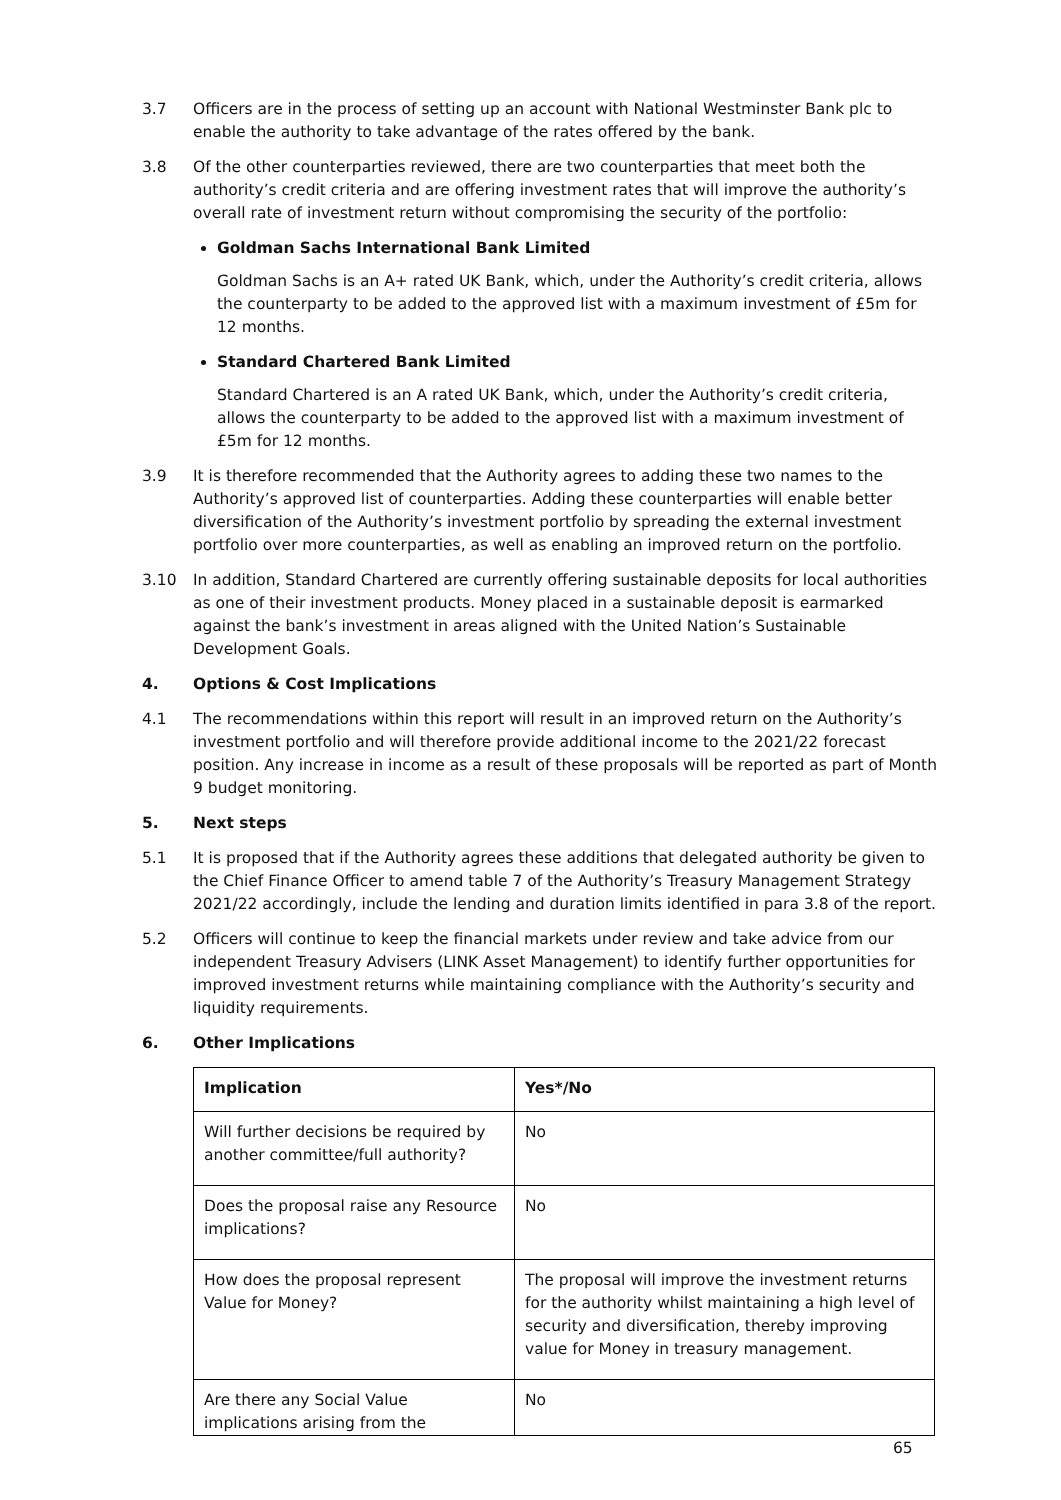3.7 Officers are in the process of setting up an account with National Westminster Bank plc to enable the authority to take advantage of the rates offered by the bank.
3.8 Of the other counterparties reviewed, there are two counterparties that meet both the authority’s credit criteria and are offering investment rates that will improve the authority’s overall rate of investment return without compromising the security of the portfolio:
Goldman Sachs International Bank Limited
Goldman Sachs is an A+ rated UK Bank, which, under the Authority’s credit criteria, allows the counterparty to be added to the approved list with a maximum investment of £5m for 12 months.
Standard Chartered Bank Limited
Standard Chartered is an A rated UK Bank, which, under the Authority’s credit criteria, allows the counterparty to be added to the approved list with a maximum investment of £5m for 12 months.
3.9 It is therefore recommended that the Authority agrees to adding these two names to the Authority’s approved list of counterparties. Adding these counterparties will enable better diversification of the Authority’s investment portfolio by spreading the external investment portfolio over more counterparties, as well as enabling an improved return on the portfolio.
3.10 In addition, Standard Chartered are currently offering sustainable deposits for local authorities as one of their investment products. Money placed in a sustainable deposit is earmarked against the bank’s investment in areas aligned with the United Nation’s Sustainable Development Goals.
4. Options & Cost Implications
4.1 The recommendations within this report will result in an improved return on the Authority’s investment portfolio and will therefore provide additional income to the 2021/22 forecast position. Any increase in income as a result of these proposals will be reported as part of Month 9 budget monitoring.
5. Next steps
5.1 It is proposed that if the Authority agrees these additions that delegated authority be given to the Chief Finance Officer to amend table 7 of the Authority’s Treasury Management Strategy 2021/22 accordingly, include the lending and duration limits identified in para 3.8 of the report.
5.2 Officers will continue to keep the financial markets under review and take advice from our independent Treasury Advisers (LINK Asset Management) to identify further opportunities for improved investment returns while maintaining compliance with the Authority’s security and liquidity requirements.
6. Other Implications
| Implication | Yes*/No |
| --- | --- |
| Will further decisions be required by another committee/full authority? | No |
| Does the proposal raise any Resource implications? | No |
| How does the proposal represent Value for Money? | The proposal will improve the investment returns for the authority whilst maintaining a high level of security and diversification, thereby improving value for Money in treasury management. |
| Are there any Social Value implications arising from the | No |
65